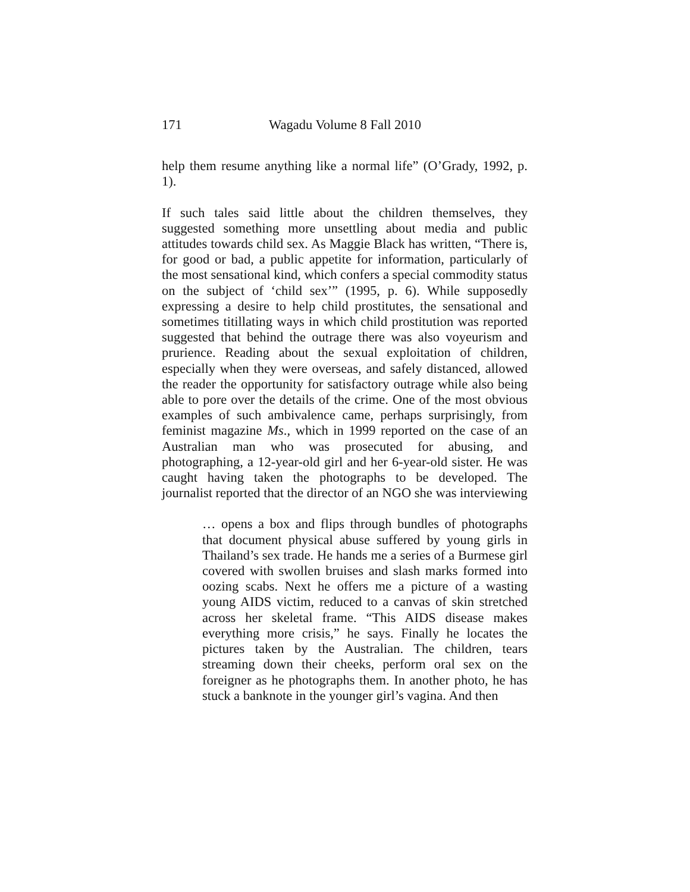171 Wagadu Volume 8 Fall 2010
help them resume anything like a normal life” (O’Grady, 1992, p. 1).
If such tales said little about the children themselves, they suggested something more unsettling about media and public attitudes towards child sex. As Maggie Black has written, “There is, for good or bad, a public appetite for information, particularly of the most sensational kind, which confers a special commodity status on the subject of ‘child sex’” (1995, p. 6). While supposedly expressing a desire to help child prostitutes, the sensational and sometimes titillating ways in which child prostitution was reported suggested that behind the outrage there was also voyeurism and prurience. Reading about the sexual exploitation of children, especially when they were overseas, and safely distanced, allowed the reader the opportunity for satisfactory outrage while also being able to pore over the details of the crime. One of the most obvious examples of such ambivalence came, perhaps surprisingly, from feminist magazine Ms., which in 1999 reported on the case of an Australian man who was prosecuted for abusing, and photographing, a 12-year-old girl and her 6-year-old sister. He was caught having taken the photographs to be developed. The journalist reported that the director of an NGO she was interviewing
… opens a box and flips through bundles of photographs that document physical abuse suffered by young girls in Thailand’s sex trade. He hands me a series of a Burmese girl covered with swollen bruises and slash marks formed into oozing scabs. Next he offers me a picture of a wasting young AIDS victim, reduced to a canvas of skin stretched across her skeletal frame. “This AIDS disease makes everything more crisis,” he says. Finally he locates the pictures taken by the Australian. The children, tears streaming down their cheeks, perform oral sex on the foreigner as he photographs them. In another photo, he has stuck a banknote in the younger girl’s vagina. And then